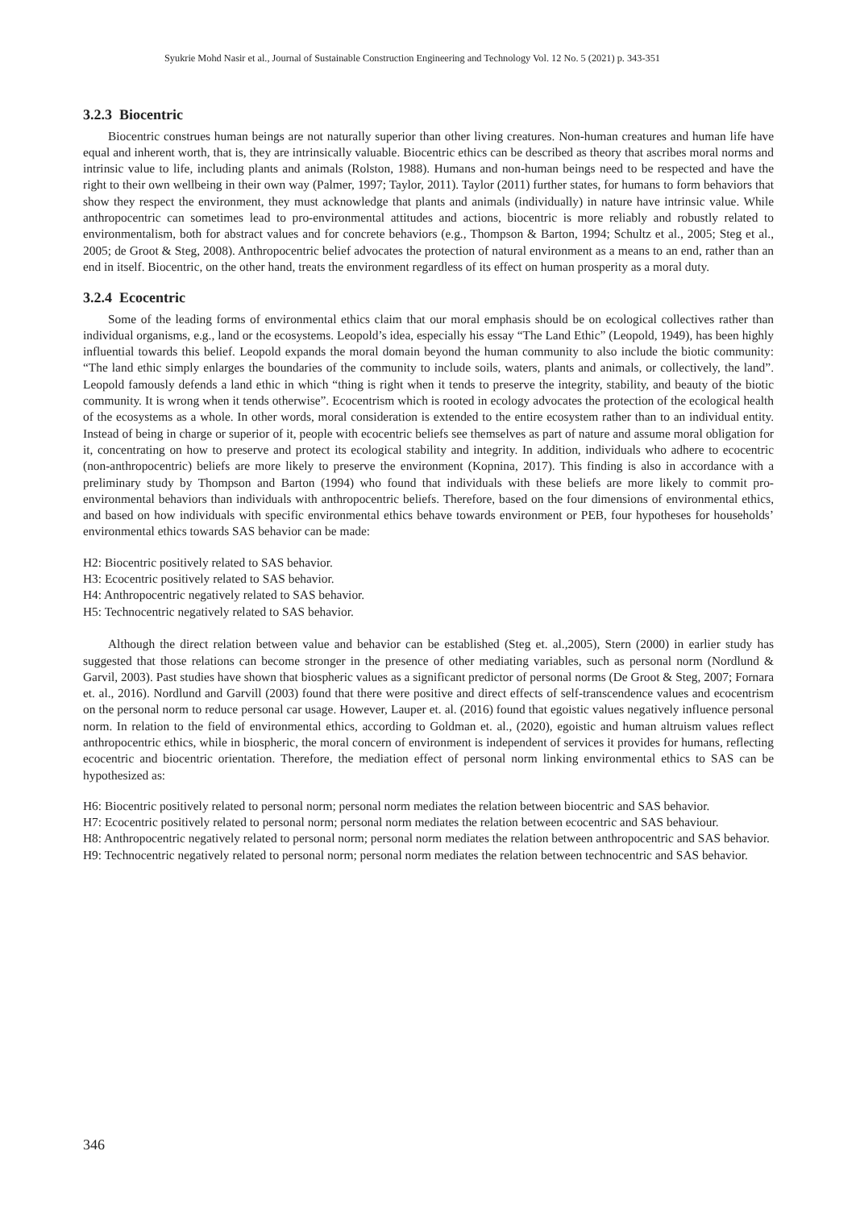Syukrie Mohd Nasir et al., Journal of Sustainable Construction Engineering and Technology Vol. 12 No. 5 (2021) p. 343-351
3.2.3 Biocentric
Biocentric construes human beings are not naturally superior than other living creatures. Non-human creatures and human life have equal and inherent worth, that is, they are intrinsically valuable. Biocentric ethics can be described as theory that ascribes moral norms and intrinsic value to life, including plants and animals (Rolston, 1988). Humans and non-human beings need to be respected and have the right to their own wellbeing in their own way (Palmer, 1997; Taylor, 2011). Taylor (2011) further states, for humans to form behaviors that show they respect the environment, they must acknowledge that plants and animals (individually) in nature have intrinsic value. While anthropocentric can sometimes lead to pro-environmental attitudes and actions, biocentric is more reliably and robustly related to environmentalism, both for abstract values and for concrete behaviors (e.g., Thompson & Barton, 1994; Schultz et al., 2005; Steg et al., 2005; de Groot & Steg, 2008). Anthropocentric belief advocates the protection of natural environment as a means to an end, rather than an end in itself. Biocentric, on the other hand, treats the environment regardless of its effect on human prosperity as a moral duty.
3.2.4 Ecocentric
Some of the leading forms of environmental ethics claim that our moral emphasis should be on ecological collectives rather than individual organisms, e.g., land or the ecosystems. Leopold’s idea, especially his essay “The Land Ethic” (Leopold, 1949), has been highly influential towards this belief. Leopold expands the moral domain beyond the human community to also include the biotic community: “The land ethic simply enlarges the boundaries of the community to include soils, waters, plants and animals, or collectively, the land”. Leopold famously defends a land ethic in which “thing is right when it tends to preserve the integrity, stability, and beauty of the biotic community. It is wrong when it tends otherwise”. Ecocentrism which is rooted in ecology advocates the protection of the ecological health of the ecosystems as a whole. In other words, moral consideration is extended to the entire ecosystem rather than to an individual entity. Instead of being in charge or superior of it, people with ecocentric beliefs see themselves as part of nature and assume moral obligation for it, concentrating on how to preserve and protect its ecological stability and integrity. In addition, individuals who adhere to ecocentric (non-anthropocentric) beliefs are more likely to preserve the environment (Kopnina, 2017). This finding is also in accordance with a preliminary study by Thompson and Barton (1994) who found that individuals with these beliefs are more likely to commit pro-environmental behaviors than individuals with anthropocentric beliefs. Therefore, based on the four dimensions of environmental ethics, and based on how individuals with specific environmental ethics behave towards environment or PEB, four hypotheses for households’ environmental ethics towards SAS behavior can be made:
H2: Biocentric positively related to SAS behavior.
H3: Ecocentric positively related to SAS behavior.
H4: Anthropocentric negatively related to SAS behavior.
H5: Technocentric negatively related to SAS behavior.
Although the direct relation between value and behavior can be established (Steg et. al.,2005), Stern (2000) in earlier study has suggested that those relations can become stronger in the presence of other mediating variables, such as personal norm (Nordlund & Garvil, 2003). Past studies have shown that biospheric values as a significant predictor of personal norms (De Groot & Steg, 2007; Fornara et. al., 2016). Nordlund and Garvill (2003) found that there were positive and direct effects of self-transcendence values and ecocentrism on the personal norm to reduce personal car usage. However, Lauper et. al. (2016) found that egoistic values negatively influence personal norm. In relation to the field of environmental ethics, according to Goldman et. al., (2020), egoistic and human altruism values reflect anthropocentric ethics, while in biospheric, the moral concern of environment is independent of services it provides for humans, reflecting ecocentric and biocentric orientation. Therefore, the mediation effect of personal norm linking environmental ethics to SAS can be hypothesized as:
H6: Biocentric positively related to personal norm; personal norm mediates the relation between biocentric and SAS behavior.
H7: Ecocentric positively related to personal norm; personal norm mediates the relation between ecocentric and SAS behaviour.
H8: Anthropocentric negatively related to personal norm; personal norm mediates the relation between anthropocentric and SAS behavior.
H9: Technocentric negatively related to personal norm; personal norm mediates the relation between technocentric and SAS behavior.
346